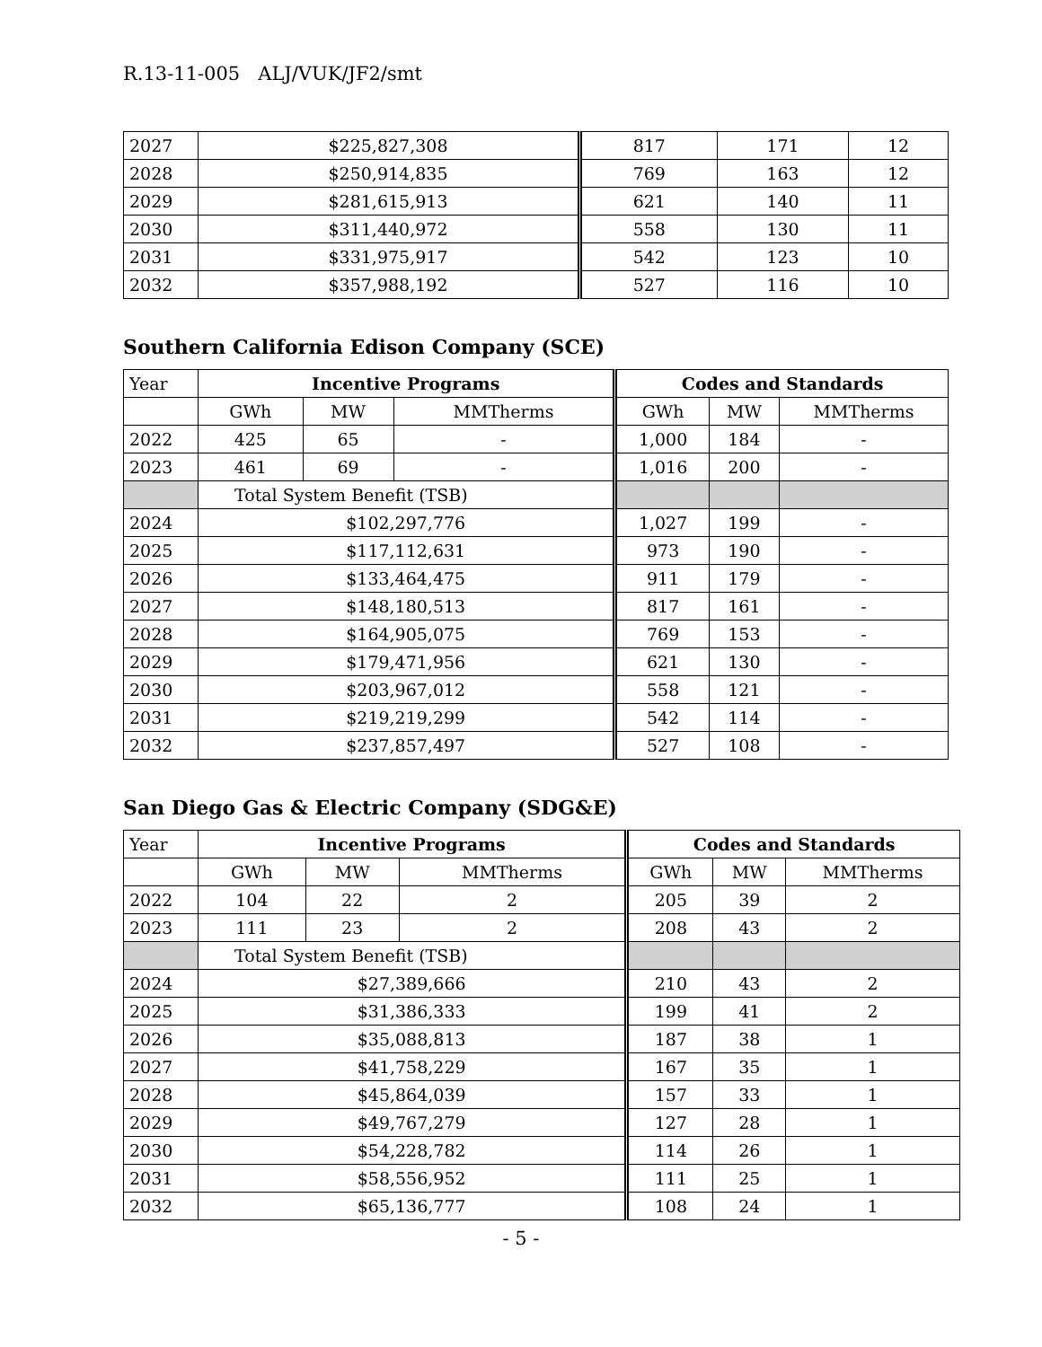R.13-11-005 ALJ/VUK/JF2/smt
| 2027 | $225,827,308 | 817 | 171 | 12 |
| 2028 | $250,914,835 | 769 | 163 | 12 |
| 2029 | $281,615,913 | 621 | 140 | 11 |
| 2030 | $311,440,972 | 558 | 130 | 11 |
| 2031 | $331,975,917 | 542 | 123 | 10 |
| 2032 | $357,988,192 | 527 | 116 | 10 |
Southern California Edison Company (SCE)
| Year | Incentive Programs | | | Codes and Standards | | |
| | GWh | MW | MMTherms | GWh | MW | MMTherms |
| 2022 | 425 | 65 | - | 1,000 | 184 | - |
| 2023 | 461 | 69 | - | 1,016 | 200 | - |
| | Total System Benefit (TSB) | | | | | |
| 2024 | $102,297,776 | | | 1,027 | 199 | - |
| 2025 | $117,112,631 | | | 973 | 190 | - |
| 2026 | $133,464,475 | | | 911 | 179 | - |
| 2027 | $148,180,513 | | | 817 | 161 | - |
| 2028 | $164,905,075 | | | 769 | 153 | - |
| 2029 | $179,471,956 | | | 621 | 130 | - |
| 2030 | $203,967,012 | | | 558 | 121 | - |
| 2031 | $219,219,299 | | | 542 | 114 | - |
| 2032 | $237,857,497 | | | 527 | 108 | - |
San Diego Gas & Electric Company (SDG&E)
| Year | Incentive Programs | | | Codes and Standards | | |
| | GWh | MW | MMTherms | GWh | MW | MMTherms |
| 2022 | 104 | 22 | 2 | 205 | 39 | 2 |
| 2023 | 111 | 23 | 2 | 208 | 43 | 2 |
| | Total System Benefit (TSB) | | | | | |
| 2024 | $27,389,666 | | | 210 | 43 | 2 |
| 2025 | $31,386,333 | | | 199 | 41 | 2 |
| 2026 | $35,088,813 | | | 187 | 38 | 1 |
| 2027 | $41,758,229 | | | 167 | 35 | 1 |
| 2028 | $45,864,039 | | | 157 | 33 | 1 |
| 2029 | $49,767,279 | | | 127 | 28 | 1 |
| 2030 | $54,228,782 | | | 114 | 26 | 1 |
| 2031 | $58,556,952 | | | 111 | 25 | 1 |
| 2032 | $65,136,777 | | | 108 | 24 | 1 |
- 5 -